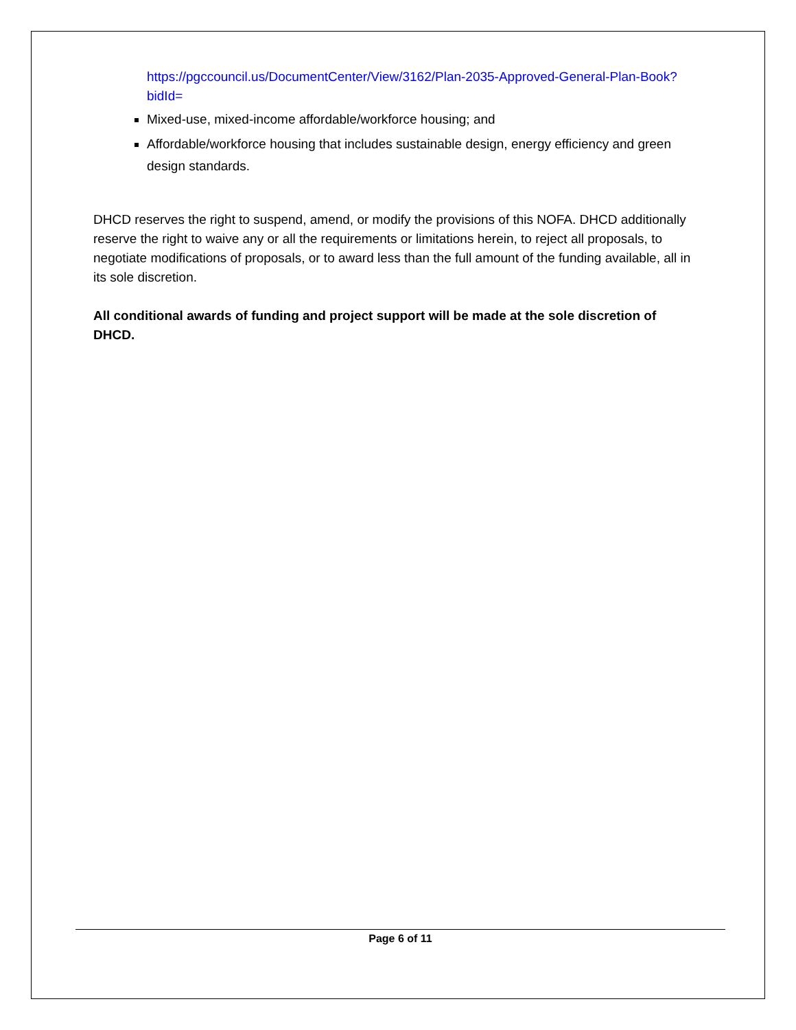https://pgccouncil.us/DocumentCenter/View/3162/Plan-2035-Approved-General-Plan-Book?bidId=
Mixed-use, mixed-income affordable/workforce housing; and
Affordable/workforce housing that includes sustainable design, energy efficiency and green design standards.
DHCD reserves the right to suspend, amend, or modify the provisions of this NOFA. DHCD additionally reserve the right to waive any or all the requirements or limitations herein, to reject all proposals, to negotiate modifications of proposals, or to award less than the full amount of the funding available, all in its sole discretion.
All conditional awards of funding and project support will be made at the sole discretion of DHCD.
Page 6 of 11